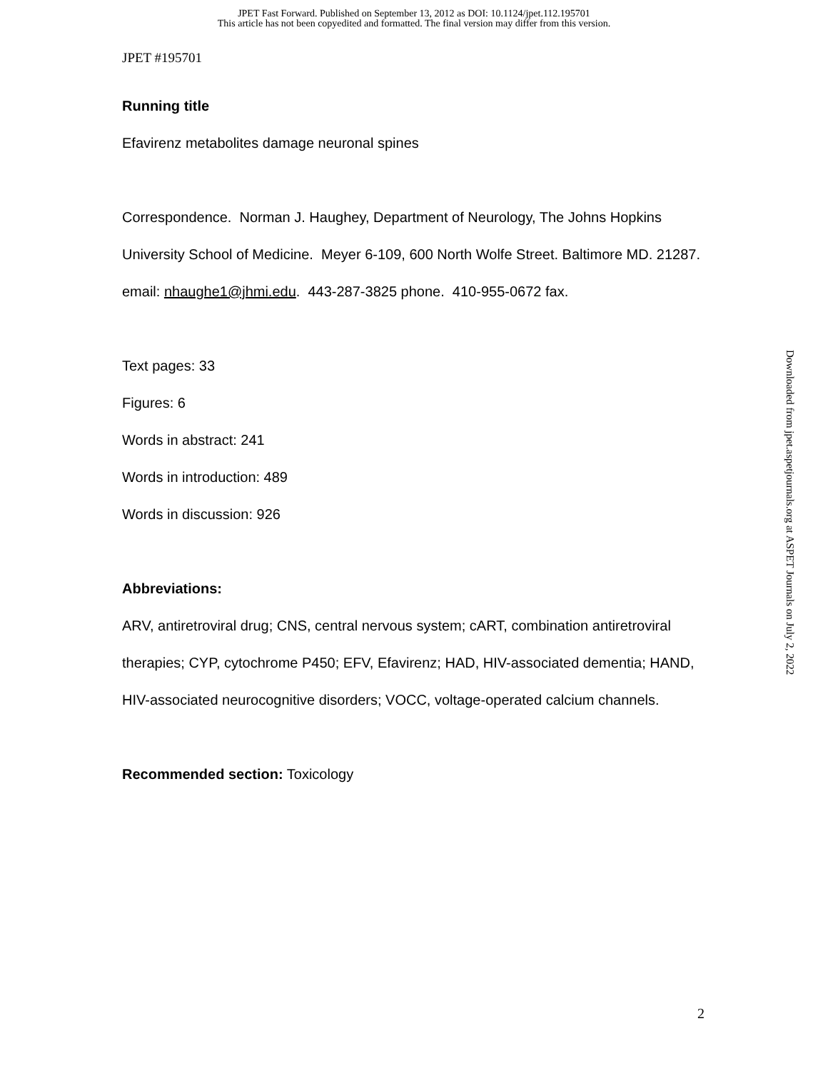JPET Fast Forward. Published on September 13, 2012 as DOI: 10.1124/jpet.112.195701
This article has not been copyedited and formatted. The final version may differ from this version.
JPET #195701
Running title
Efavirenz metabolites damage neuronal spines
Correspondence. Norman J. Haughey, Department of Neurology, The Johns Hopkins University School of Medicine. Meyer 6-109, 600 North Wolfe Street. Baltimore MD. 21287. email: nhaughe1@jhmi.edu. 443-287-3825 phone. 410-955-0672 fax.
Text pages: 33
Figures: 6
Words in abstract: 241
Words in introduction: 489
Words in discussion: 926
Abbreviations:
ARV, antiretroviral drug; CNS, central nervous system; cART, combination antiretroviral therapies; CYP, cytochrome P450; EFV, Efavirenz; HAD, HIV-associated dementia; HAND, HIV-associated neurocognitive disorders; VOCC, voltage-operated calcium channels.
Recommended section: Toxicology
Downloaded from jpet.aspetjournals.org at ASPET Journals on July 2, 2022
2